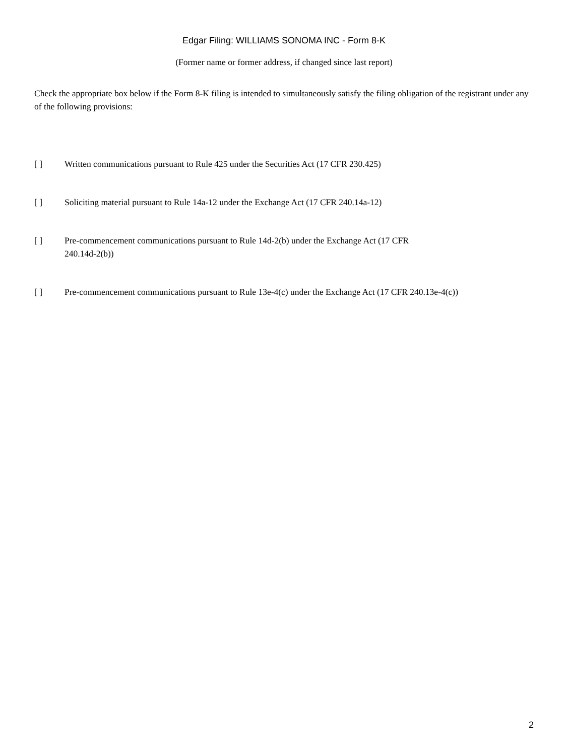Edgar Filing: WILLIAMS SONOMA INC - Form 8-K
(Former name or former address, if changed since last report)
Check the appropriate box below if the Form 8-K filing is intended to simultaneously satisfy the filing obligation of the registrant under any of the following provisions:
[ ] Written communications pursuant to Rule 425 under the Securities Act (17 CFR 230.425)
[ ] Soliciting material pursuant to Rule 14a-12 under the Exchange Act (17 CFR 240.14a-12)
[ ] Pre-commencement communications pursuant to Rule 14d-2(b) under the Exchange Act (17 CFR
240.14d-2(b))
[ ] Pre-commencement communications pursuant to Rule 13e-4(c) under the Exchange Act (17 CFR 240.13e-4(c))
2